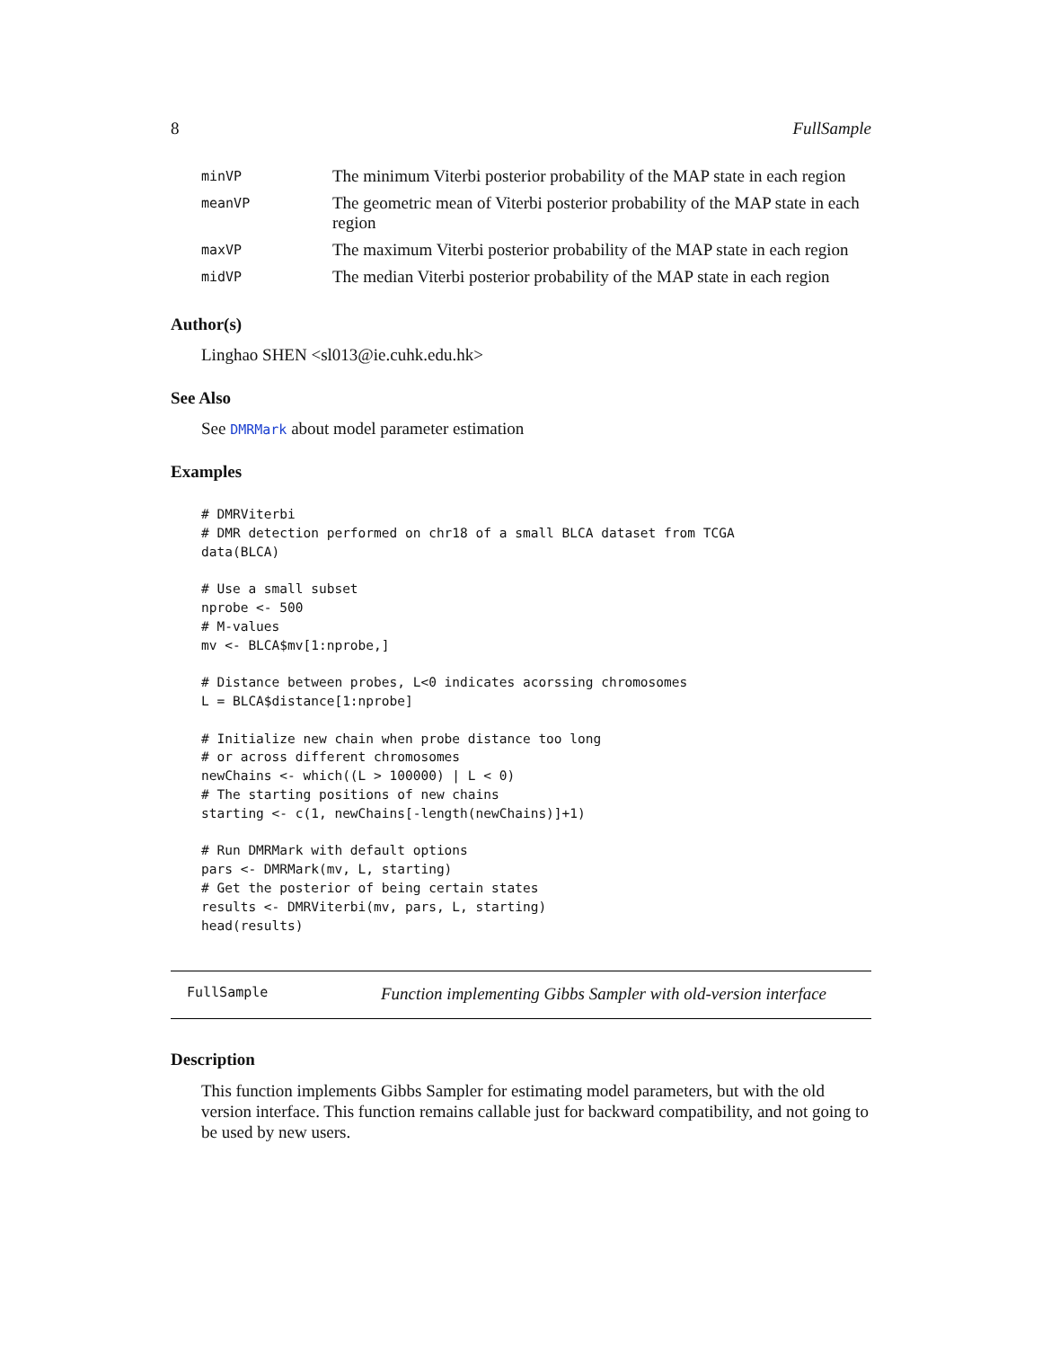8 FullSample
| minVP | The minimum Viterbi posterior probability of the MAP state in each region |
| meanVP | The geometric mean of Viterbi posterior probability of the MAP state in each region |
| maxVP | The maximum Viterbi posterior probability of the MAP state in each region |
| midVP | The median Viterbi posterior probability of the MAP state in each region |
Author(s)
Linghao SHEN <sl013@ie.cuhk.edu.hk>
See Also
See DMRMark about model parameter estimation
Examples
# DMRViterbi
# DMR detection performed on chr18 of a small BLCA dataset from TCGA
data(BLCA)

# Use a small subset
nprobe <- 500
# M-values
mv <- BLCA$mv[1:nprobe,]

# Distance between probes, L<0 indicates acorssing chromosomes
L = BLCA$distance[1:nprobe]

# Initialize new chain when probe distance too long
# or across different chromosomes
newChains <- which((L > 100000) | L < 0)
# The starting positions of new chains
starting <- c(1, newChains[-length(newChains)]+1)

# Run DMRMark with default options
pars <- DMRMark(mv, L, starting)
# Get the posterior of being certain states
results <- DMRViterbi(mv, pars, L, starting)
head(results)
FullSample Function implementing Gibbs Sampler with old-version interface
Description
This function implements Gibbs Sampler for estimating model parameters, but with the old version interface. This function remains callable just for backward compatibility, and not going to be used by new users.